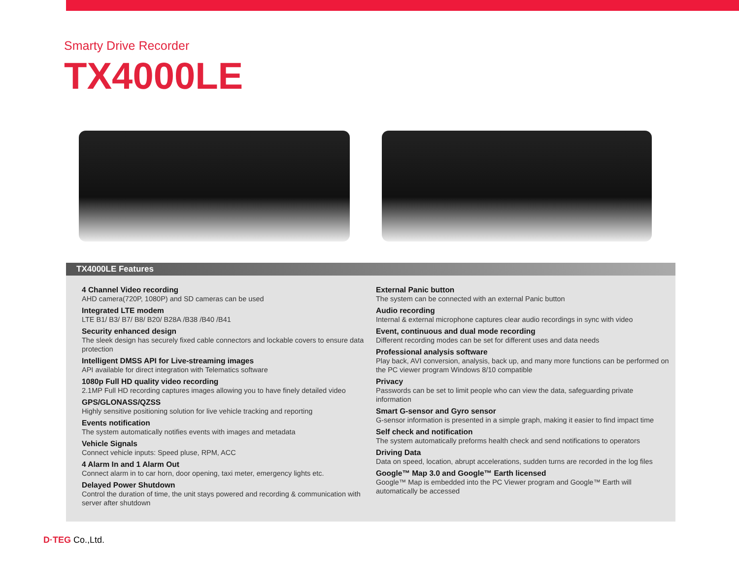Smarty Drive Recorder
TX4000LE
TX4000LE Features
4 Channel Video recording
AHD camera(720P, 1080P) and SD cameras can be used
Integrated LTE modem
LTE B1/ B3/ B7/ B8/ B20/ B28A /B38 /B40 /B41
Security enhanced design
The sleek design has securely fixed cable connectors and lockable covers to ensure data protection
Intelligent DMSS API for Live-streaming images
API available for direct integration with Telematics software
1080p Full HD quality video recording
2.1MP Full HD recording captures images allowing you to have finely detailed video
GPS/GLONASS/QZSS
Highly sensitive positioning solution for live vehicle tracking and reporting
Events notification
The system automatically notifies events with images and metadata
Vehicle Signals
Connect vehicle inputs: Speed pluse, RPM, ACC
4 Alarm In and 1 Alarm Out
Connect alarm in to car horn, door opening, taxi meter, emergency lights etc.
Delayed Power Shutdown
Control the duration of time, the unit stays powered and recording & communication with server after shutdown
External Panic button
The system can be connected with an external Panic button
Audio recording
Internal & external microphone captures clear audio recordings in sync with video
Event, continuous and dual mode recording
Different recording modes can be set for different uses and data needs
Professional analysis software
Play back, AVI conversion, analysis, back up, and many more functions can be performed on the PC viewer program Windows 8/10 compatible
Privacy
Passwords can be set to limit people who can view the data, safeguarding private information
Smart G-sensor and Gyro sensor
G-sensor information is presented in a simple graph, making it easier to find impact time
Self check and notification
The system automatically preforms health check and send notifications to operators
Driving Data
Data on speed, location, abrupt accelerations, sudden turns are recorded in the log files
Google™ Map 3.0 and Google™ Earth licensed
Google™ Map is embedded into the PC Viewer program and Google™ Earth will automatically be accessed
D·TEG Co.,Ltd.